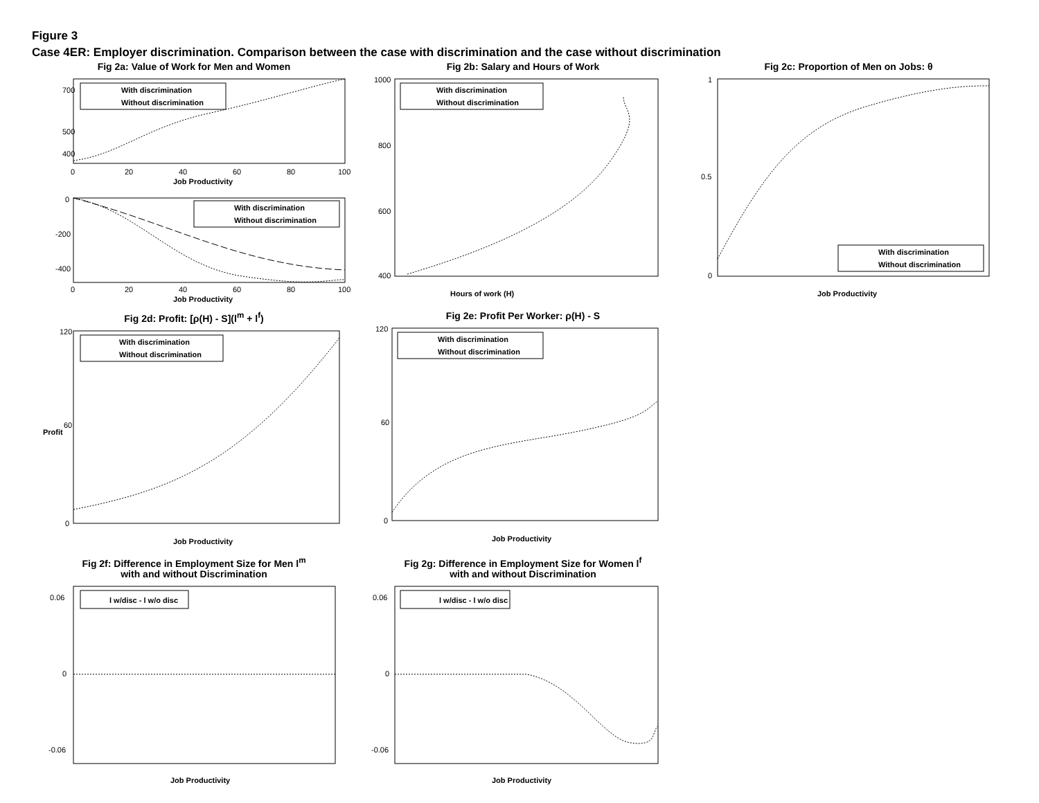Figure 3
Case 4ER: Employer discrimination. Comparison between the case with discrimination and the case without discrimination
Fig 2a: Value of Work for Men and Women
700
500
400
0
20
40
60
80
100
Job Productivity
With discrimination
Without discrimination
0
-200
-400
0
20
40
60
80
100
Job Productivity
With discrimination
Without discrimination
Fig 2b: Salary and Hours of Work
1000
800
600
400
Hours of work (H)
With discrimination
Without discrimination
Fig 2c: Proportion of Men on Jobs: θ
1
0.5
0
Job Productivity
With discrimination
Without discrimination
Fig 2d: Profit: [ρ(H) - S](l<sup>m</sup> + l<sup>f</sup>)
120
60
0
Profit
Job Productivity
With discrimination
Without discrimination
Fig 2e: Profit Per Worker: ρ(H) - S
120
60
0
Job Productivity
With discrimination
Without discrimination
Fig 2f: Difference in Employment Size for Men l<sup>m</sup>
with and without Discrimination
0.06
0
-0.06
Job Productivity
l w/disc - l w/o disc
Fig 2g: Difference in Employment Size for Women l<sup>f</sup>
with and without Discrimination
0.06
0
-0.06
Job Productivity
l w/disc - l w/o disc